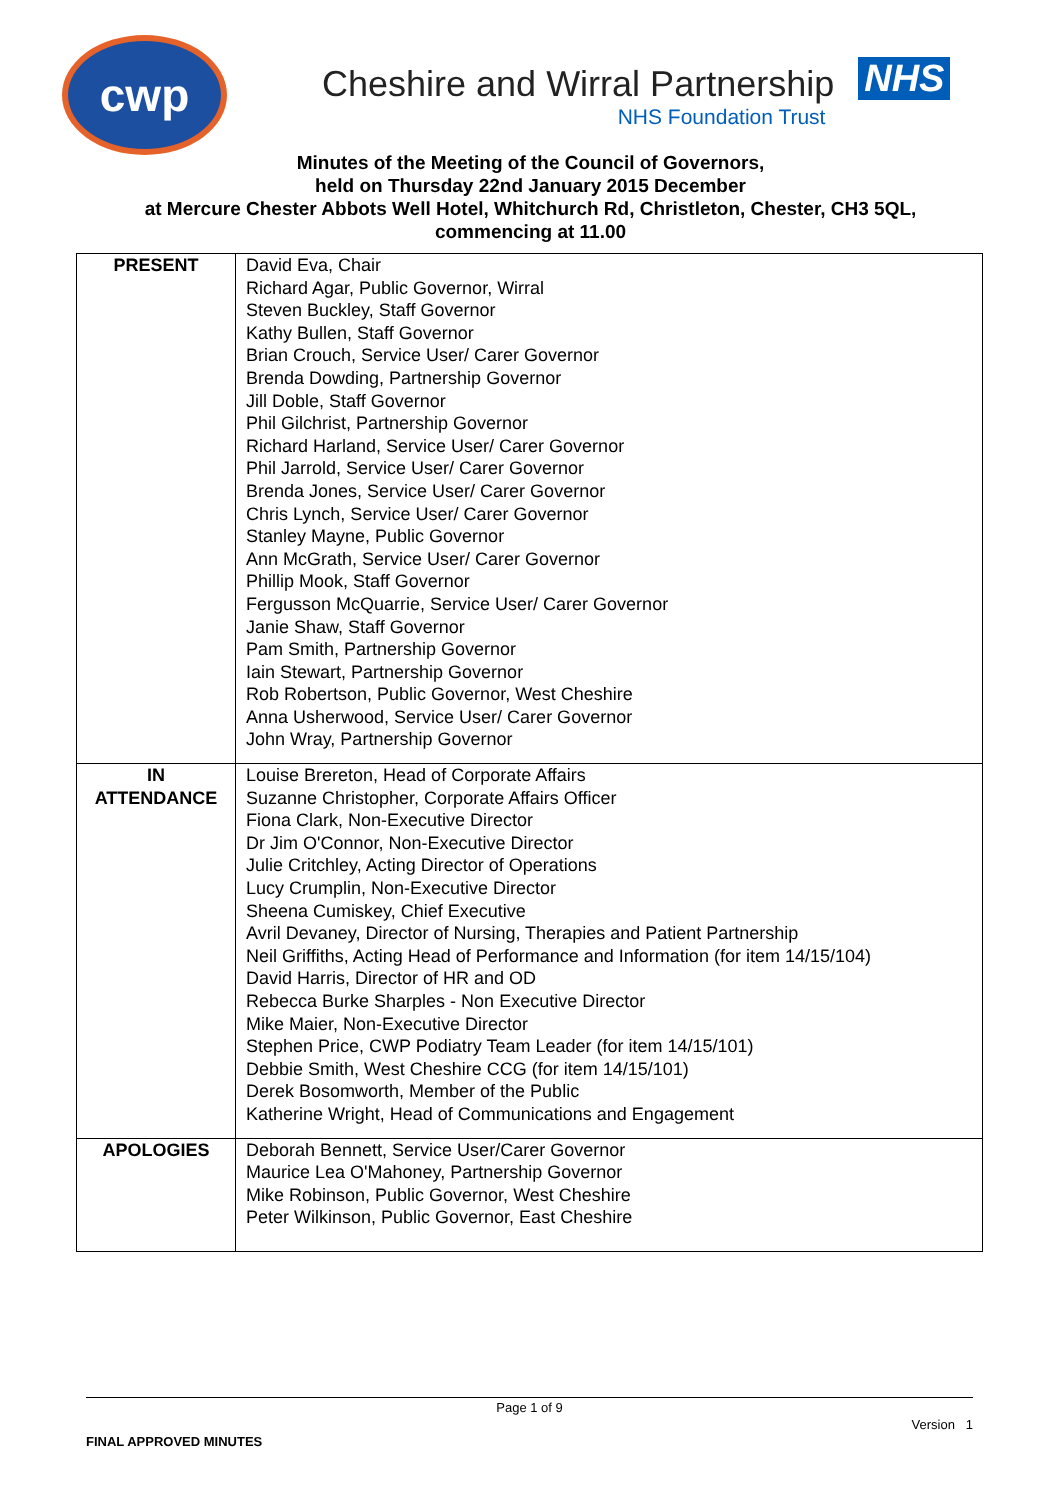cwp
Cheshire and Wirral Partnership NHS
NHS Foundation Trust
Minutes of the Meeting of the Council of Governors,
held on Thursday 22nd January 2015 December
at Mercure Chester Abbots Well Hotel, Whitchurch Rd, Christleton, Chester, CH3 5QL,
commencing at 11.00
| PRESENT | David Eva, Chair Richard Agar, Public Governor, Wirral Steven Buckley, Staff Governor Kathy Bullen, Staff Governor Brian Crouch, Service User/ Carer Governor Brenda Dowding, Partnership Governor Jill Doble, Staff Governor Phil Gilchrist, Partnership Governor Richard Harland, Service User/ Carer Governor Phil Jarrold, Service User/ Carer Governor Brenda Jones, Service User/ Carer Governor Chris Lynch, Service User/ Carer Governor Stanley Mayne, Public Governor Ann McGrath, Service User/ Carer Governor Phillip Mook, Staff Governor Fergusson McQuarrie, Service User/ Carer Governor Janie Shaw, Staff Governor Pam Smith, Partnership Governor Iain Stewart, Partnership Governor Rob Robertson, Public Governor, West Cheshire Anna Usherwood, Service User/ Carer Governor John Wray, Partnership Governor |
| IN ATTENDANCE | Louise Brereton, Head of Corporate Affairs Suzanne Christopher, Corporate Affairs Officer Fiona Clark, Non-Executive Director Dr Jim O'Connor, Non-Executive Director Julie Critchley, Acting Director of Operations Lucy Crumplin, Non-Executive Director Sheena Cumiskey, Chief Executive Avril Devaney, Director of Nursing, Therapies and Patient Partnership Neil Griffiths, Acting Head of Performance and Information (for item 14/15/104) David Harris, Director of HR and OD Rebecca Burke Sharples - Non Executive Director Mike Maier, Non-Executive Director Stephen Price, CWP Podiatry Team Leader (for item 14/15/101) Debbie Smith, West Cheshire CCG (for item 14/15/101) Derek Bosomworth, Member of the Public Katherine Wright, Head of Communications and Engagement |
| APOLOGIES | Deborah Bennett, Service User/Carer Governor Maurice Lea O'Mahoney, Partnership Governor Mike Robinson, Public Governor, West Cheshire Peter Wilkinson, Public Governor, East Cheshire |
Page 1 of 9
Version 1
FINAL APPROVED MINUTES